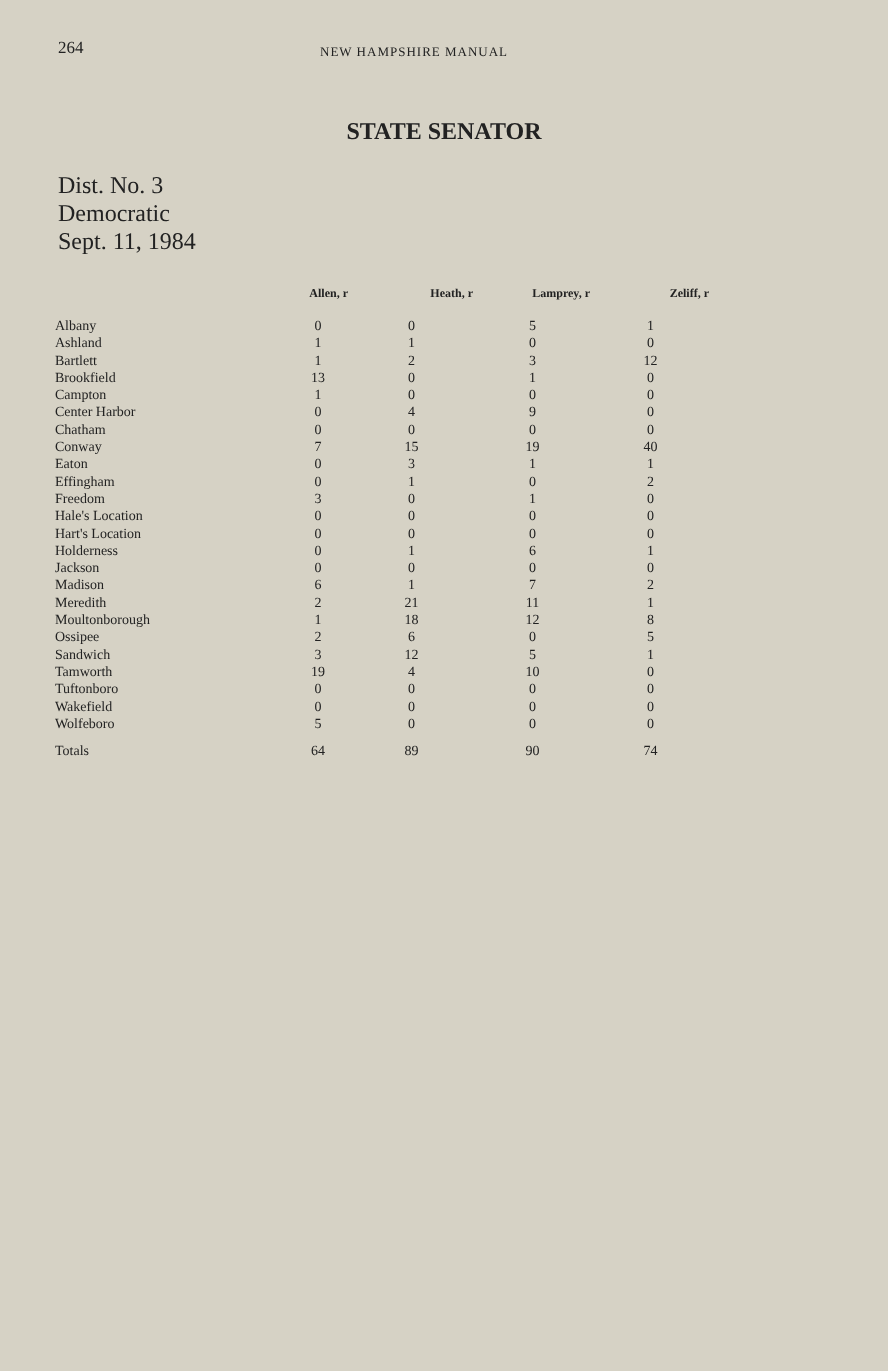264
NEW HAMPSHIRE MANUAL
STATE SENATOR
Dist. No. 3
Democratic
Sept. 11, 1984
| | Allen, r | Heath, r | Lamprey, r | Zeliff, r |
| --- | --- | --- | --- | --- |
| Albany | 0 | 0 | 5 | 1 |
| Ashland | 1 | 1 | 0 | 0 |
| Bartlett | 1 | 2 | 3 | 12 |
| Brookfield | 13 | 0 | 1 | 0 |
| Campton | 1 | 0 | 0 | 0 |
| Center Harbor | 0 | 4 | 9 | 0 |
| Chatham | 0 | 0 | 0 | 0 |
| Conway | 7 | 15 | 19 | 40 |
| Eaton | 0 | 3 | 1 | 1 |
| Effingham | 0 | 1 | 0 | 2 |
| Freedom | 3 | 0 | 1 | 0 |
| Hale's Location | 0 | 0 | 0 | 0 |
| Hart's Location | 0 | 0 | 0 | 0 |
| Holderness | 0 | 1 | 6 | 1 |
| Jackson | 0 | 0 | 0 | 0 |
| Madison | 6 | 1 | 7 | 2 |
| Meredith | 2 | 21 | 11 | 1 |
| Moultonborough | 1 | 18 | 12 | 8 |
| Ossipee | 2 | 6 | 0 | 5 |
| Sandwich | 3 | 12 | 5 | 1 |
| Tamworth | 19 | 4 | 10 | 0 |
| Tuftonboro | 0 | 0 | 0 | 0 |
| Wakefield | 0 | 0 | 0 | 0 |
| Wolfeboro | 5 | 0 | 0 | 0 |
| Totals | 64 | 89 | 90 | 74 |